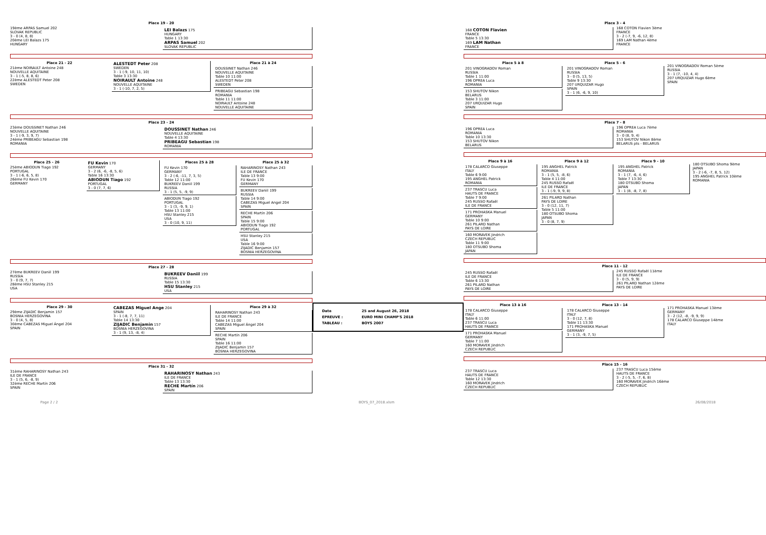Place 19 - 20
19ème ARPAS Samuel 202
SLOVAK REPUBLIC
3 - 0 (4, 8, 8)
20ème LEI Balazs 175
HUNGARY
LEI Balazs 175
HUNGARY
Table 1 13:30
ARPAS Samuel 202
SLOVAK REPUBLIC
Place 21 - 22
21ème NOIRAULT Antoine 248
NOUVELLE AQUITAINE
3 - 1 (-5, 8, 8, 6)
22ème ALESTEDT Peter 208
SWEDEN
ALESTEDT Peter 208
SWEDEN
3 - 1 (-9, 10, 11, 10)
Table 3 13:30
NOIRAULT Antoine 248
NOUVELLE AQUITAINE
3 - 1 (-10, 7, 2, 5)
Place 21 à 24
DOUSSINET Nathan 246
NOUVELLE AQUITAINE
Table 10 11:00
ALESTEDT Peter 208
SWEDEN
PRIBEAGU Sebastian 198
ROMANIA
Table 11 11:00
NOIRAULT Antoine 248
NOUVELLE AQUITAINE
Place 23 - 24
23ème DOUSSINET Nathan 246
NOUVELLE AQUITAINE
3 - 1 (-9, 3, 9, 7)
24ème PRIBEAGU Sebastian 198
ROMANIA
DOUSSINET Nathan 246
NOUVELLE AQUITAINE
Table 4 13:30
PRIBEAGU Sebastian 198
ROMANIA
Place 25 - 26
25ème ABIODUN Tiago 192
PORTUGAL
3 - 1 (-6, 6, 5, 8)
26ème FU Kevin 170
GERMANY
FU Kevin 170
GERMANY
3 - 2 (6, -6, -8, 5, 6)
Table 16 13:30
ABIODUN Tiago 192
PORTUGAL
3 - 0 (7, 7, 6)
Places 25 à 28
FU Kevin 170
GERMANY
3 - 2 (-6, -11, 7, 3, 5)
Table 12 11:00
BUKREEV Daniil 199
RUSSIA
3 - 1 (5, 5, -9, 9)
ABIODUN Tiago 192
PORTUGAL
3 - 1 (3, -9, 9, 1)
Table 13 11:00
HSU Stanley 215
USA
3 - 0 (10, 9, 11)
Place 25 à 32
RAHARINOSY Nathan 243
ILE DE FRANCE
Table 13 9:00
FU Kevin 170
GERMANY
BUKREEV Daniil 199
RUSSIA
Table 14 9:00
CABEZAS Miguel Angel 204
SPAIN
RECHE Martín 206
SPAIN
Table 15 9:00
ABIODUN Tiago 192
PORTUGAL
HSU Stanley 215
USA
Table 16 9:00
ZIJADIC Benjamin 157
BOSNIA HERZEGOVINA
Place 27 - 28
27ème BUKREEV Daniil 199
RUSSIA
3 - 0 (9, 7, 7)
28ème HSU Stanley 215
USA
BUKREEV Daniil 199
RUSSIA
Table 15 13:30
HSU Stanley 215
USA
Place 29 - 30
29ème ZIJADIC Benjamin 157
BOSNIA HERZEGOVINA
3 - 0 (4, 5, 8)
30ème CABEZAS Miguel Ángel 204
SPAIN
CABEZAS Miguel Ange 204
SPAIN
3 - 1 (-8, 7, 7, 11)
Table 14 13:30
ZIJADIC Benjamin 157
BOSNIA HERZEGOVINA
3 - 1 (9, 13, -8, 4)
Place 29 à 32
RAHARINOSY Nathan 243
ILE DE FRANCE
Table 14 11:00
CABEZAS Miguel Ángel 204
SPAIN
RECHE Martín 206
SPAIN
Table 16 11:00
ZIJADIC Benjamin 157
BOSNIA HERZEGOVINA
Place 31 - 32
31ème RAHARINOSY Nathan 243
ILE DE FRANCE
3 - 1 (5, 6, -8, 9)
32ème RECHE Martín 206
SPAIN
RAHARINOSY Nathan 243
ILE DE FRANCE
Table 13 13:30
RECHE Martín 206
SPAIN
| Date | 25 and August 26, 2018 |
| EPREUVE : | EURO MINI CHAMP'S 2018 |
| TABLEAU : | BOYS 2007 |
Place 3 - 4
168 COTON Flavien
FRANCE
Table 5 13:30
169 LAM Nathan
FRANCE
168 COTON Flavien 3ème
FRANCE
3 - 2 (-7, 9, -6, 12, 8)
169 LAM Nathan 4ème
FRANCE
Place 5 à 8
201 VINOGRADOV Roman
RUSSIA
Table 1 11:00
196 OPREA Luca
ROMANIA
153 SHUTOV Nikon
BELARUS
Table 3 11:00
207 URQUIZAR Hugo
SPAIN
Place 5 - 6
201 VINOGRADOV Roman
RUSSIA
3 - 0 (5, 13, 5)
Table 9 13:30
207 URQUIZAR Hugo
SPAIN
3 - 1 (6, -6, 9, 10)
201 VINOGRADOV Roman 5ème
RUSSIA
3 - 1 (7, -10, 4, 4)
207 URQUIZAR Hugo 6ème
SPAIN
Place 7 - 8
196 OPREA Luca
ROMANIA
Table 10 13:30
153 SHUTOV Nikon
BELARUS
196 OPREA Luca 7ème
ROMANIA
3 - 0 (8, 9, 4)
153 SHUTOV Nikon 8ème
BELARUS pts - BELARUS
Place 9 à 16
178 CALARCO Giuseppe
ITALY
Table 6 9:00
195 ANGHEL Patrick
ROMANIA
237 TRASCU Luca
HAUTS DE FRANCE
Table 7 9:00
245 RUSSO Rafaël
ILE DE FRANCE
171 PROHASKA Manuel
GERMANY
Table 10 9:00
261 PILARD Nathan
PAYS DE LOIRE
160 MORAVEK Jindrich
CZECH REPUBLIC
Table 11 9:00
180 OTSUBO Shoma
JAPAN
Place 9 à 12
195 ANGHEL Patrick
ROMANIA
3 - 1 (5, 5, -8, 6)
Table 4 11:00
245 RUSSO Rafaël
ILE DE FRANCE
3 - 1 (-9, 9, 9, 8)
261 PILARD Nathan
PAYS DE LOIRE
3 - 0 (12, 11, 7)
Table 5 11:00
180 OTSUBO Shoma
JAPAN
3 - 0 (8, 7, 9)
Place 9 - 10
195 ANGHEL Patrick
ROMANIA
3 - 1 (7, -6, 4, 6)
Table 7 13:30
180 OTSUBO Shoma
JAPAN
3 - 1 (8, -8, 7, 8)
180 OTSUBO Shoma 9ème
JAPAN
3 - 2 (-6, -7, 8, 5, 12)
195 ANGHEL Patrick 10ème
ROMANIA
Place 11 - 12
245 RUSSO Rafaël
ILE DE FRANCE
Table 6 13:30
261 PILARD Nathan
PAYS DE LOIRE
245 RUSSO Rafaël 11ème
ILE DE FRANCE
3 - 0 (5, 9, 9)
261 PILARD Nathan 12ème
PAYS DE LOIRE
Place 13 à 16
178 CALARCO Giuseppe
ITALY
Table 6 11:00
237 TRASCU Luca
HAUTS DE FRANCE
171 PROHASKA Manuel
GERMANY
Table 7 11:00
160 MORAVEK Jindrich
CZECH REPUBLIC
Place 13 - 14
178 CALARCO Giuseppe
ITALY
3 - 0 (12, 7, 8)
Table 11 13:30
171 PROHASKA Manuel
GERMANY
3 - 1 (3, -9, 7, 5)
171 PROHASKA Manuel 13ème
GERMANY
3 - 2 (12, -8, -9, 9, 9)
178 CALARCO Giuseppe 14ème
ITALY
Place 15 - 16
237 TRASCU Luca
HAUTS DE FRANCE
Table 12 13:30
160 MORAVEK Jindrich
CZECH REPUBLIC
237 TRASCU Luca 15ème
HAUTS DE FRANCE
3 - 2 (-5, 5, -7, 6, 8)
160 MORAVEK Jindrich 16ème
CZECH REPUBLIC
Page 2 / 2 BOYS_07_2018.xlsm 26/08/2018